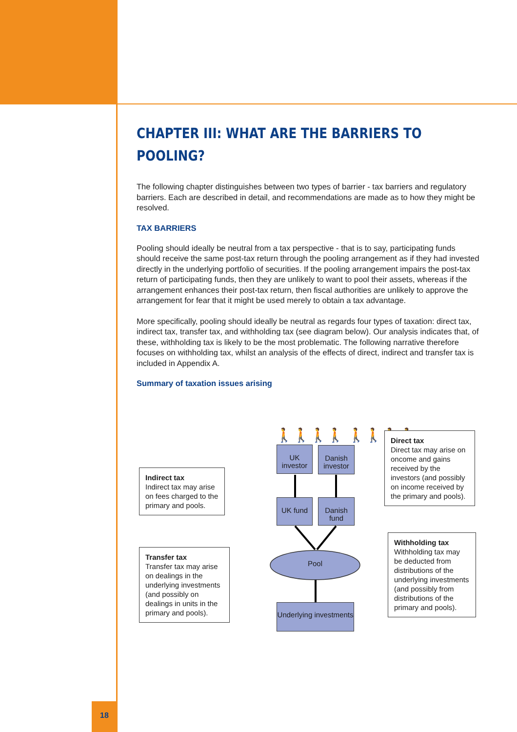CHAPTER III: WHAT ARE THE BARRIERS TO POOLING?
The following chapter distinguishes between two types of barrier - tax barriers and regulatory barriers. Each are described in detail, and recommendations are made as to how they might be resolved.
TAX BARRIERS
Pooling should ideally be neutral from a tax perspective - that is to say, participating funds should receive the same post-tax return through the pooling arrangement as if they had invested directly in the underlying portfolio of securities. If the pooling arrangement impairs the post-tax return of participating funds, then they are unlikely to want to pool their assets, whereas if the arrangement enhances their post-tax return, then fiscal authorities are unlikely to approve the arrangement for fear that it might be used merely to obtain a tax advantage.
More specifically, pooling should ideally be neutral as regards four types of taxation: direct tax, indirect tax, transfer tax, and withholding tax (see diagram below). Our analysis indicates that, of these, withholding tax is likely to be the most problematic. The following narrative therefore focuses on withholding tax, whilst an analysis of the effects of direct, indirect and transfer tax is included in Appendix A.
Summary of taxation issues arising
🚶🚶🚶🚶 🚶🚶🚶🚶
UK investor
Danish investor
UK fund
Danish fund
Pool
Underlying investments
Direct tax
Direct tax may arise on oncome and gains received by the investors (and possibly on income received by the primary and pools).
Indirect tax
Indirect tax may arise on fees charged to the primary and pools.
Transfer tax
Transfer tax may arise on dealings in the underlying investments (and possibly on dealings in units in the primary and pools).
Withholding tax
Withholding tax may be deducted from distributions of the underlying investments (and possibly from distributions of the primary and pools).
18